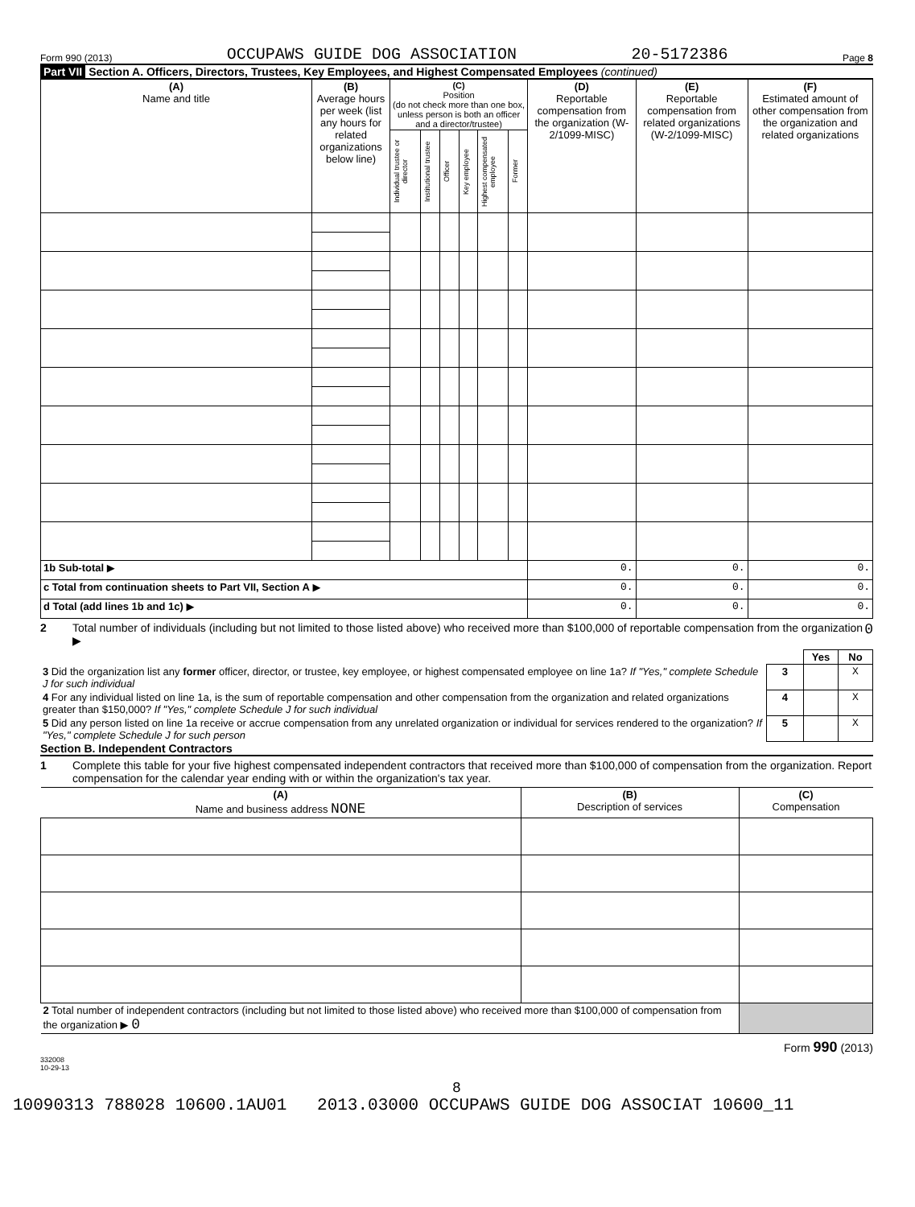Form 990 (2013) OCCUPAWS GUIDE DOG ASSOCIATION 20-5172386 Page 8
Part VII Section A. Officers, Directors, Trustees, Key Employees, and Highest Compensated Employees (continued)
| (A) Name and title | (B) Average hours per week (list any hours for related organizations below line) | (C) Position (do not check more than one box, unless person is both an officer and a director/trustee) | | | | | | (D) Reportable compensation from the organization (W-2/1099-MISC) | (E) Reportable compensation from related organizations (W-2/1099-MISC) | (F) Estimated amount of other compensation from the organization and related organizations |
| --- | --- | --- | --- | --- | --- | --- | --- | --- | --- | --- |
| | | Individual trustee or director | Institutional trustee | Officer | Key employee | Highest compensated employee | Former | | | |
| 1b Sub-total ▶ | | | | | | | | 0. | 0. | 0. |
| c Total from continuation sheets to Part VII, Section A ▶ | | | | | | | | 0. | 0. | 0. |
| d Total (add lines 1b and 1c) ▶ | | | | | | | | 0. | 0. | 0. |
2 Total number of individuals (including but not limited to those listed above) who received more than $100,000 of reportable compensation from the organization ▶ 0
| | | Yes | No |
| 3 Did the organization list any former officer, director, or trustee, key employee, or highest compensated employee on line 1a? If "Yes," complete Schedule J for such individual | 3 | | X |
| 4 For any individual listed on line 1a, is the sum of reportable compensation and other compensation from the organization and related organizations greater than $150,000? If "Yes," complete Schedule J for such individual | 4 | | X |
| 5 Did any person listed on line 1a receive or accrue compensation from any unrelated organization or individual for services rendered to the organization? If "Yes," complete Schedule J for such person | 5 | | X |
Section B. Independent Contractors
1 Complete this table for your five highest compensated independent contractors that received more than $100,000 of compensation from the organization. Report compensation for the calendar year ending with or within the organization's tax year.
| (A) Name and business address NONE | (B) Description of services | (C) Compensation |
| --- | --- | --- |
| 2 Total number of independent contractors (including but not limited to those listed above) who received more than $100,000 of compensation from the organization ▶ 0 | | |
Form 990 (2013)
332008
10-29-13
8
10090313 788028 10600.1AU01 2013.03000 OCCUPAWS GUIDE DOG ASSOCIAT 10600_11